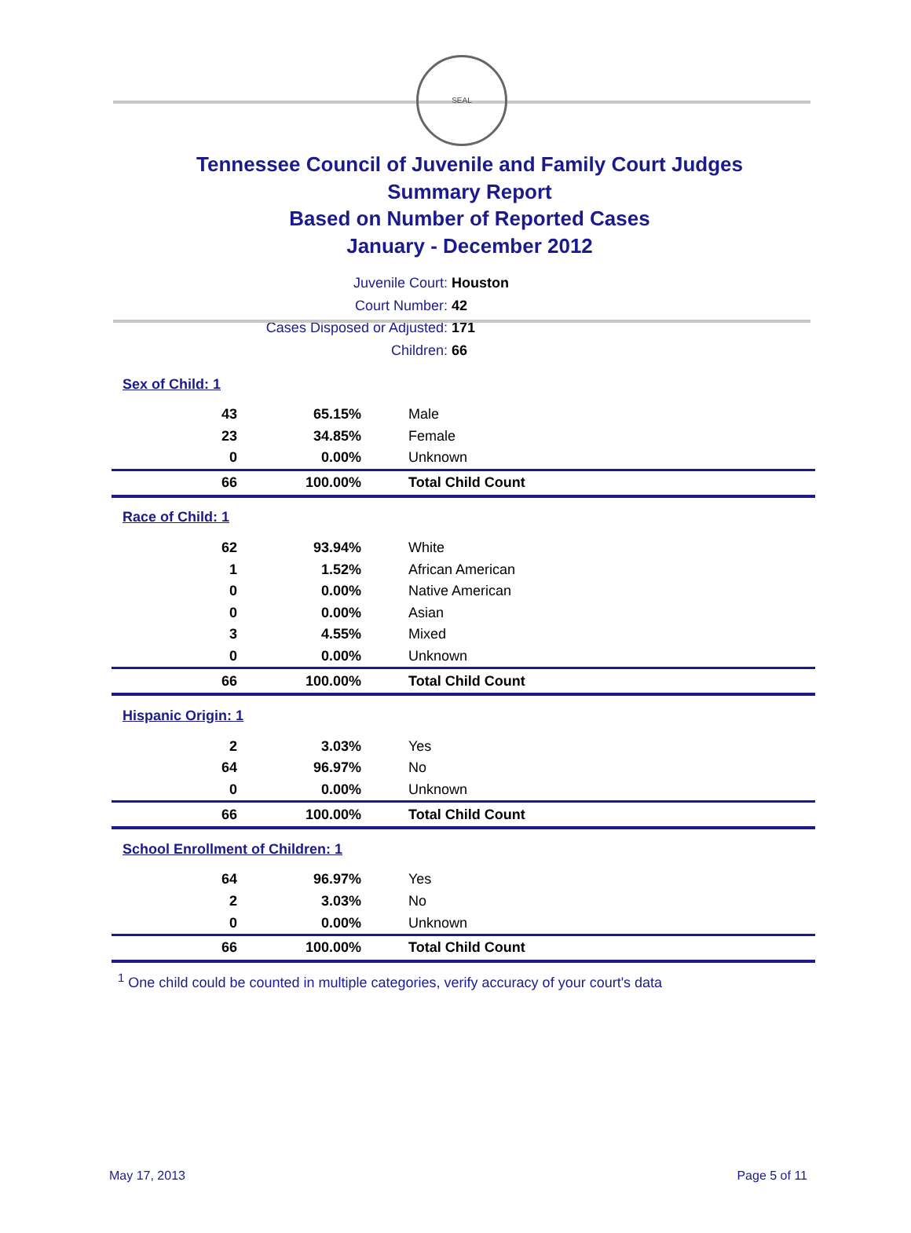SEAL
Tennessee Council of Juvenile and Family Court Judges
Summary Report
Based on Number of Reported Cases
January - December 2012
Juvenile Court: Houston
Court Number: 42
Cases Disposed or Adjusted: 171
Children: 66
| Sex of Child: 1 | | |
| 43 | 65.15% | Male |
| 23 | 34.85% | Female |
| 0 | 0.00% | Unknown |
| 66 | 100.00% | Total Child Count |
| Race of Child: 1 | | |
| 62 | 93.94% | White |
| 1 | 1.52% | African American |
| 0 | 0.00% | Native American |
| 0 | 0.00% | Asian |
| 3 | 4.55% | Mixed |
| 0 | 0.00% | Unknown |
| 66 | 100.00% | Total Child Count |
| Hispanic Origin: 1 | | |
| 2 | 3.03% | Yes |
| 64 | 96.97% | No |
| 0 | 0.00% | Unknown |
| 66 | 100.00% | Total Child Count |
| School Enrollment of Children: 1 | | |
| 64 | 96.97% | Yes |
| 2 | 3.03% | No |
| 0 | 0.00% | Unknown |
| 66 | 100.00% | Total Child Count |
<sup>1</sup> One child could be counted in multiple categories, verify accuracy of your court's data
May 17, 2013 Page 5 of 11